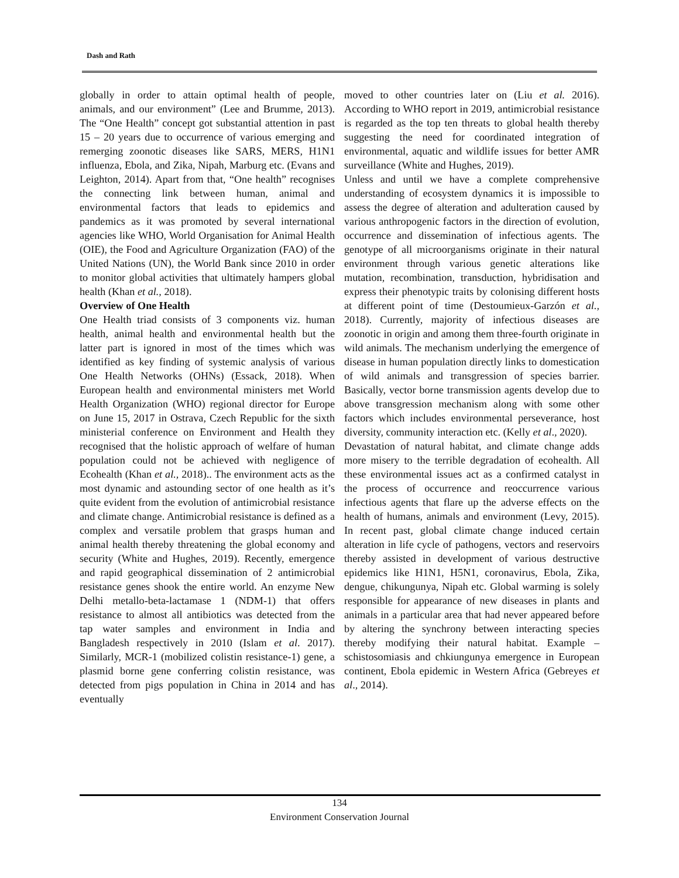Dash and Rath
globally in order to attain optimal health of people, animals, and our environment” (Lee and Brumme, 2013). The “One Health” concept got substantial attention in past 15 – 20 years due to occurrence of various emerging and remerging zoonotic diseases like SARS, MERS, H1N1 influenza, Ebola, and Zika, Nipah, Marburg etc. (Evans and Leighton, 2014). Apart from that, “One health” recognises the connecting link between human, animal and environmental factors that leads to epidemics and pandemics as it was promoted by several international agencies like WHO, World Organisation for Animal Health (OIE), the Food and Agriculture Organization (FAO) of the United Nations (UN), the World Bank since 2010 in order to monitor global activities that ultimately hampers global health (Khan et al., 2018).
Overview of One Health
One Health triad consists of 3 components viz. human health, animal health and environmental health but the latter part is ignored in most of the times which was identified as key finding of systemic analysis of various One Health Networks (OHNs) (Essack, 2018). When European health and environmental ministers met World Health Organization (WHO) regional director for Europe on June 15, 2017 in Ostrava, Czech Republic for the sixth ministerial conference on Environment and Health they recognised that the holistic approach of welfare of human population could not be achieved with negligence of Ecohealth (Khan et al., 2018).. The environment acts as the most dynamic and astounding sector of one health as it’s quite evident from the evolution of antimicrobial resistance and climate change. Antimicrobial resistance is defined as a complex and versatile problem that grasps human and animal health thereby threatening the global economy and security (White and Hughes, 2019). Recently, emergence and rapid geographical dissemination of 2 antimicrobial resistance genes shook the entire world. An enzyme New Delhi metallo-beta-lactamase 1 (NDM-1) that offers resistance to almost all antibiotics was detected from the tap water samples and environment in India and Bangladesh respectively in 2010 (Islam et al. 2017). Similarly, MCR-1 (mobilized colistin resistance-1) gene, a plasmid borne gene conferring colistin resistance, was detected from pigs population in China in 2014 and has eventually
moved to other countries later on (Liu et al. 2016). According to WHO report in 2019, antimicrobial resistance is regarded as the top ten threats to global health thereby suggesting the need for coordinated integration of environmental, aquatic and wildlife issues for better AMR surveillance (White and Hughes, 2019).
Unless and until we have a complete comprehensive understanding of ecosystem dynamics it is impossible to assess the degree of alteration and adulteration caused by various anthropogenic factors in the direction of evolution, occurrence and dissemination of infectious agents. The genotype of all microorganisms originate in their natural environment through various genetic alterations like mutation, recombination, transduction, hybridisation and express their phenotypic traits by colonising different hosts at different point of time (Destoumieux-Garzón et al., 2018). Currently, majority of infectious diseases are zoonotic in origin and among them three-fourth originate in wild animals. The mechanism underlying the emergence of disease in human population directly links to domestication of wild animals and transgression of species barrier. Basically, vector borne transmission agents develop due to above transgression mechanism along with some other factors which includes environmental perseverance, host diversity, community interaction etc. (Kelly et al., 2020).
Devastation of natural habitat, and climate change adds more misery to the terrible degradation of ecohealth. All these environmental issues act as a confirmed catalyst in the process of occurrence and reoccurrence various infectious agents that flare up the adverse effects on the health of humans, animals and environment (Levy, 2015). In recent past, global climate change induced certain alteration in life cycle of pathogens, vectors and reservoirs thereby assisted in development of various destructive epidemics like H1N1, H5N1, coronavirus, Ebola, Zika, dengue, chikungunya, Nipah etc. Global warming is solely responsible for appearance of new diseases in plants and animals in a particular area that had never appeared before by altering the synchrony between interacting species thereby modifying their natural habitat. Example – schistosomiasis and chkiungunya emergence in European continent, Ebola epidemic in Western Africa (Gebreyes et al., 2014).
134
Environment Conservation Journal